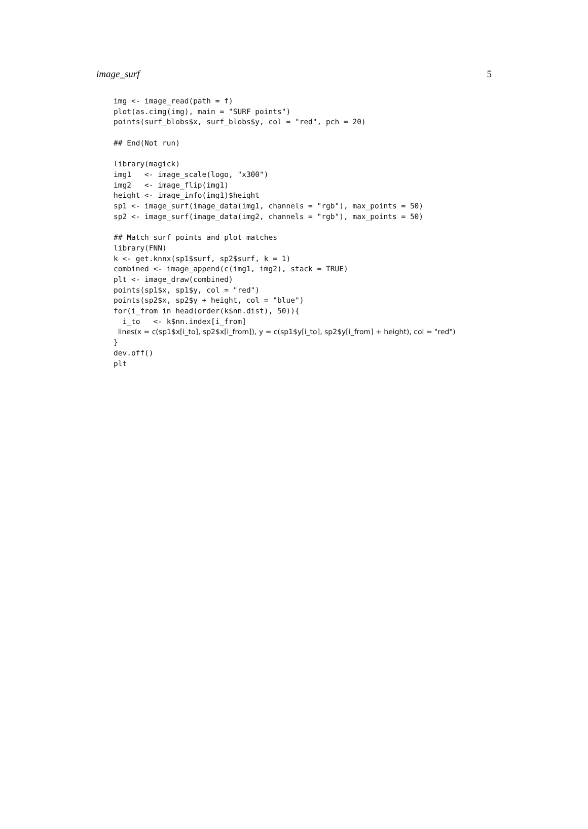image_surf 5
img <- image_read(path = f)
plot(as.cimg(img), main = "SURF points")
points(surf_blobs$x, surf_blobs$y, col = "red", pch = 20)

## End(Not run)

library(magick)
img1   <- image_scale(logo, "x300")
img2   <- image_flip(img1)
height <- image_info(img1)$height
sp1 <- image_surf(image_data(img1, channels = "rgb"), max_points = 50)
sp2 <- image_surf(image_data(img2, channels = "rgb"), max_points = 50)

## Match surf points and plot matches
library(FNN)
k <- get.knnx(sp1$surf, sp2$surf, k = 1)
combined <- image_append(c(img1, img2), stack = TRUE)
plt <- image_draw(combined)
points(sp1$x, sp1$y, col = "red")
points(sp2$x, sp2$y + height, col = "blue")
for(i_from in head(order(k$nn.dist), 50)){
  i_to   <- k$nn.index[i_from]
 lines(x = c(sp1$x[i_to], sp2$x[i_from]), y = c(sp1$y[i_to], sp2$y[i_from] + height), col = "red")
}
dev.off()
plt